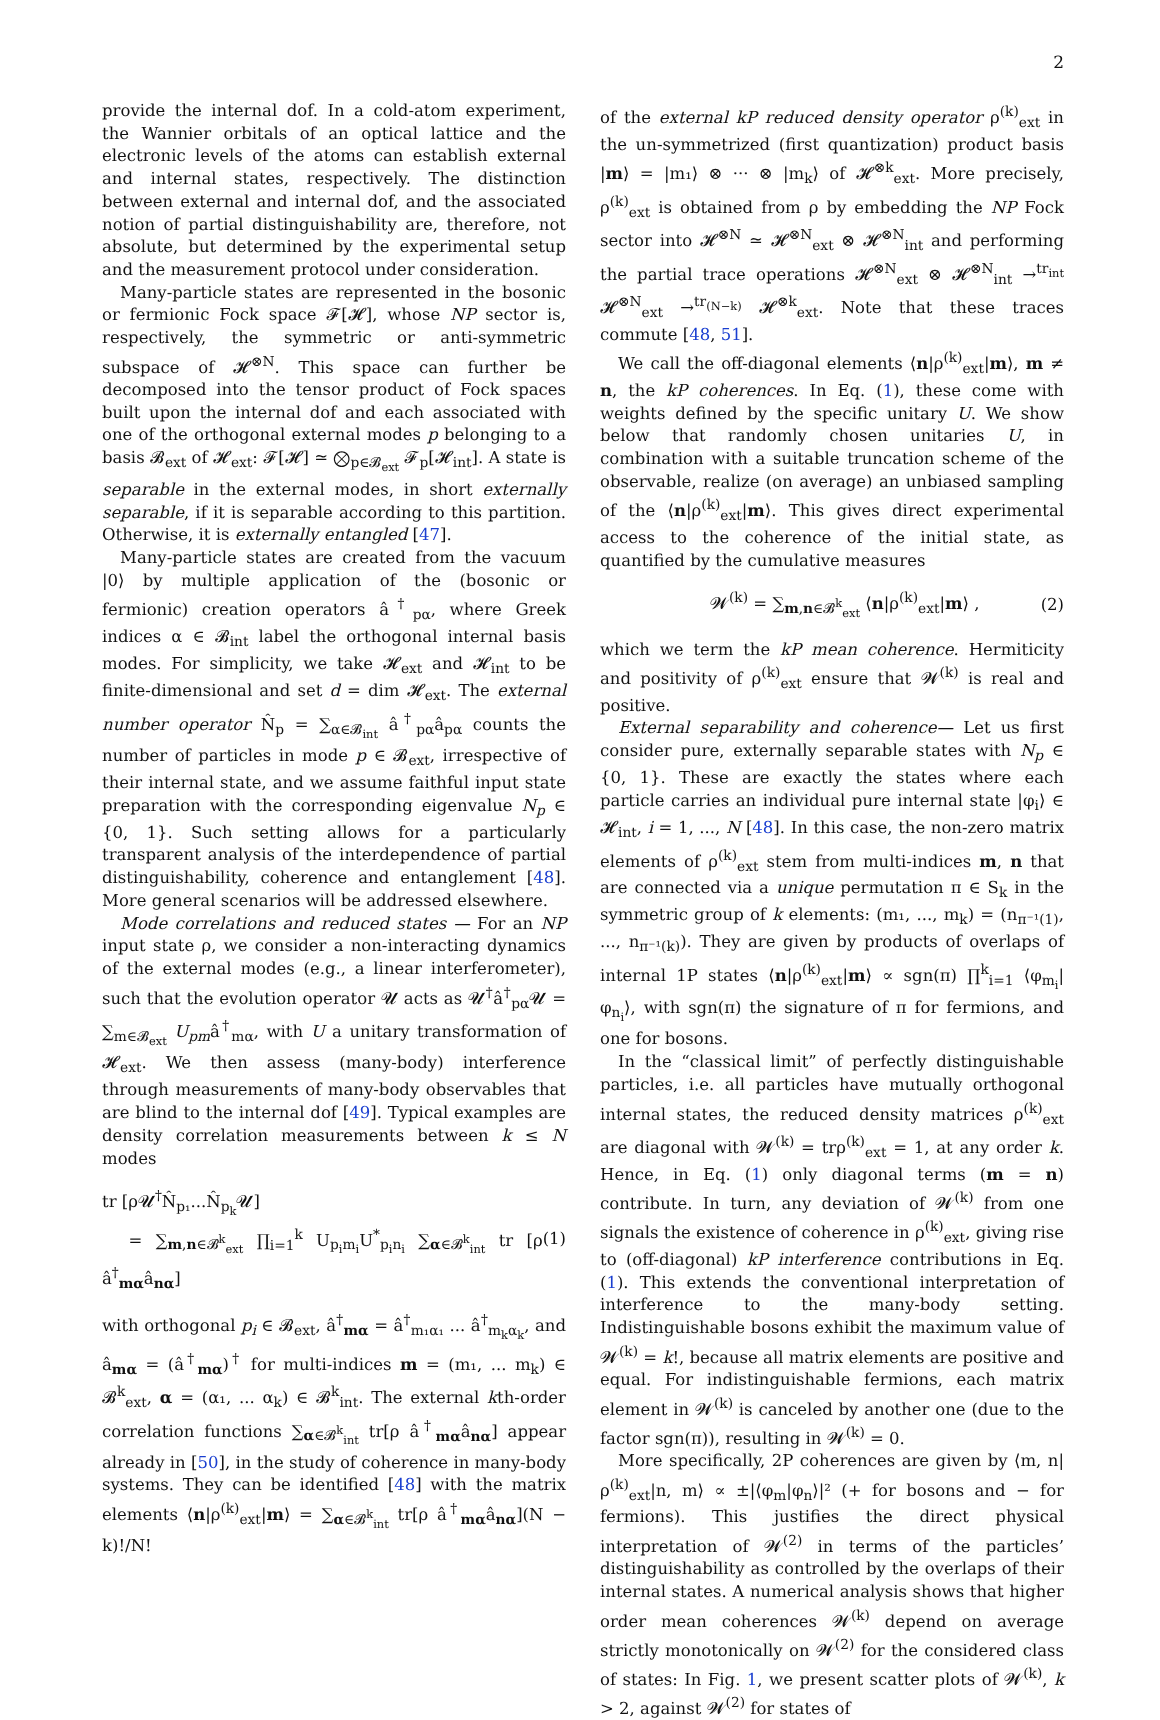2
provide the internal dof. In a cold-atom experiment, the Wannier orbitals of an optical lattice and the electronic levels of the atoms can establish external and internal states, respectively. The distinction between external and internal dof, and the associated notion of partial distinguishability are, therefore, not absolute, but determined by the experimental setup and the measurement protocol under consideration.
Many-particle states are represented in the bosonic or fermionic Fock space 𝓕[𝓗], whose NP sector is, respectively, the symmetric or anti-symmetric subspace of 𝓗<sup>⊗N</sup>. This space can further be decomposed into the tensor product of Fock spaces built upon the internal dof and each associated with one of the orthogonal external modes p belonging to a basis 𝓑<sub>ext</sub> of 𝓗<sub>ext</sub>: 𝓕[𝓗] ≃ ⨂<sub>p∈𝓑<sub>ext</sub></sub> 𝓕<sub>p</sub>[𝓗<sub>int</sub>]. A state is separable in the external modes, in short externally separable, if it is separable according to this partition. Otherwise, it is externally entangled [47].
Many-particle states are created from the vacuum |0⟩ by multiple application of the (bosonic or fermionic) creation operators â<sup>†</sup><sub>pα</sub>, where Greek indices α ∈ 𝓑<sub>int</sub> label the orthogonal internal basis modes. For simplicity, we take 𝓗<sub>ext</sub> and 𝓗<sub>int</sub> to be finite-dimensional and set d = dim 𝓗<sub>ext</sub>. The external number operator N̂<sub>p</sub> = ∑<sub>α∈𝓑<sub>int</sub></sub> â<sup>†</sup><sub>pα</sub>â<sub>pα</sub> counts the number of particles in mode p ∈ 𝓑<sub>ext</sub>, irrespective of their internal state, and we assume faithful input state preparation with the corresponding eigenvalue N<sub>p</sub> ∈ {0, 1}. Such setting allows for a particularly transparent analysis of the interdependence of partial distinguishability, coherence and entanglement [48]. More general scenarios will be addressed elsewhere.
Mode correlations and reduced states — For an NP input state ρ, we consider a non-interacting dynamics of the external modes (e.g., a linear interferometer), such that the evolution operator 𝓤 acts as 𝓤<sup>†</sup>â<sup>†</sup><sub>pα</sub>𝓤 = ∑<sub>m∈𝓑<sub>ext</sub></sub> U<sub>pm</sub>â<sup>†</sup><sub>mα</sub>, with U a unitary transformation of 𝓗<sub>ext</sub>. We then assess (many-body) interference through measurements of many-body observables that are blind to the internal dof [49]. Typical examples are density correlation measurements between k ≤ N modes
tr [ρ𝓤<sup>†</sup>N̂<sub>p₁</sub>...N̂<sub>p<sub>k</sub></sub>𝓤]
= ∑<sub>m,n∈𝓑<sup>k</sup><sub>ext</sub></sub> ∏<sub>i=1</sub><sup>k</sup> U<sub>p<sub>i</sub>m<sub>i</sub></sub>U<sup>*</sup><sub>p<sub>i</sub>n<sub>i</sub></sub> ∑<sub>α∈𝓑<sup>k</sup><sub>int</sub></sub> tr [ρ â<sup>†</sup><sub>mα</sub>â<sub>nα</sub>]
(1)
with orthogonal p<sub>i</sub> ∈ 𝓑<sub>ext</sub>, â<sup>†</sup><sub>mα</sub> = â<sup>†</sup><sub>m₁α₁</sub> ... â<sup>†</sup><sub>m<sub>k</sub>α<sub>k</sub></sub>, and â<sub>mα</sub> = (â<sup>†</sup><sub>mα</sub>)<sup>†</sup> for multi-indices m = (m₁, ... m<sub>k</sub>) ∈ 𝓑<sup>k</sup><sub>ext</sub>, α = (α₁, ... α<sub>k</sub>) ∈ 𝓑<sup>k</sup><sub>int</sub>. The external kth-order correlation functions ∑<sub>α∈𝓑<sup>k</sup><sub>int</sub></sub> tr[ρ â<sup>†</sup><sub>mα</sub>â<sub>nα</sub>] appear already in [50], in the study of coherence in many-body systems. They can be identified [48] with the matrix elements ⟨n|ρ<sup>(k)</sup><sub>ext</sub>|m⟩ = ∑<sub>α∈𝓑<sup>k</sup><sub>int</sub></sub> tr[ρ â<sup>†</sup><sub>mα</sub>â<sub>nα</sub>](N − k)!/N!
of the external kP reduced density operator ρ<sup>(k)</sup><sub>ext</sub> in the un-symmetrized (first quantization) product basis |m⟩ = |m₁⟩ ⊗ ··· ⊗ |m<sub>k</sub>⟩ of 𝓗<sup>⊗k</sup><sub>ext</sub>. More precisely, ρ<sup>(k)</sup><sub>ext</sub> is obtained from ρ by embedding the NP Fock sector into 𝓗<sup>⊗N</sup> ≃ 𝓗<sup>⊗N</sup><sub>ext</sub> ⊗ 𝓗<sup>⊗N</sup><sub>int</sub> and performing the partial trace operations 𝓗<sup>⊗N</sup><sub>ext</sub> ⊗ 𝓗<sup>⊗N</sup><sub>int</sub> →<sup>tr<sub>int</sub></sup> 𝓗<sup>⊗N</sup><sub>ext</sub> →<sup>tr<sub>(N−k)</sub></sup> 𝓗<sup>⊗k</sup><sub>ext</sub>. Note that these traces commute [48, 51].
We call the off-diagonal elements ⟨n|ρ<sup>(k)</sup><sub>ext</sub>|m⟩, m ≠ n, the kP coherences. In Eq. (1), these come with weights defined by the specific unitary U. We show below that randomly chosen unitaries U, in combination with a suitable truncation scheme of the observable, realize (on average) an unbiased sampling of the ⟨n|ρ<sup>(k)</sup><sub>ext</sub>|m⟩. This gives direct experimental access to the coherence of the initial state, as quantified by the cumulative measures
𝓦<sup>(k)</sup> = ∑<sub>m,n∈𝓑<sup>k</sup><sub>ext</sub></sub> ⟨n|ρ<sup>(k)</sup><sub>ext</sub>|m⟩ ,
(2)
which we term the kP mean coherence. Hermiticity and positivity of ρ<sup>(k)</sup><sub>ext</sub> ensure that 𝓦<sup>(k)</sup> is real and positive.
External separability and coherence— Let us first consider pure, externally separable states with N<sub>p</sub> ∈ {0, 1}. These are exactly the states where each particle carries an individual pure internal state |φ<sub>i</sub>⟩ ∈ 𝓗<sub>int</sub>, i = 1, ..., N [48]. In this case, the non-zero matrix elements of ρ<sup>(k)</sup><sub>ext</sub> stem from multi-indices m, n that are connected via a unique permutation π ∈ S<sub>k</sub> in the symmetric group of k elements: (m₁, ..., m<sub>k</sub>) = (n<sub>π⁻¹(1)</sub>, ..., n<sub>π⁻¹(k)</sub>). They are given by products of overlaps of internal 1P states ⟨n|ρ<sup>(k)</sup><sub>ext</sub>|m⟩ ∝ sgn(π) ∏<sup>k</sup><sub>i=1</sub> ⟨φ<sub>m<sub>i</sub></sub>|φ<sub>n<sub>i</sub></sub>⟩, with sgn(π) the signature of π for fermions, and one for bosons.
In the “classical limit” of perfectly distinguishable particles, i.e. all particles have mutually orthogonal internal states, the reduced density matrices ρ<sup>(k)</sup><sub>ext</sub> are diagonal with 𝓦<sup>(k)</sup> = trρ<sup>(k)</sup><sub>ext</sub> = 1, at any order k. Hence, in Eq. (1) only diagonal terms (m = n) contribute. In turn, any deviation of 𝓦<sup>(k)</sup> from one signals the existence of coherence in ρ<sup>(k)</sup><sub>ext</sub>, giving rise to (off-diagonal) kP interference contributions in Eq. (1). This extends the conventional interpretation of interference to the many-body setting. Indistinguishable bosons exhibit the maximum value of 𝓦<sup>(k)</sup> = k!, because all matrix elements are positive and equal. For indistinguishable fermions, each matrix element in 𝓦<sup>(k)</sup> is canceled by another one (due to the factor sgn(π)), resulting in 𝓦<sup>(k)</sup> = 0.
More specifically, 2P coherences are given by ⟨m, n|ρ<sup>(k)</sup><sub>ext</sub>|n, m⟩ ∝ ±|⟨φ<sub>m</sub>|φ<sub>n</sub>⟩|² (+ for bosons and − for fermions). This justifies the direct physical interpretation of 𝓦<sup>(2)</sup> in terms of the particles’ distinguishability as controlled by the overlaps of their internal states. A numerical analysis shows that higher order mean coherences 𝓦<sup>(k)</sup> depend on average strictly monotonically on 𝓦<sup>(2)</sup> for the considered class of states: In Fig. 1, we present scatter plots of 𝓦<sup>(k)</sup>, k > 2, against 𝓦<sup>(2)</sup> for states of